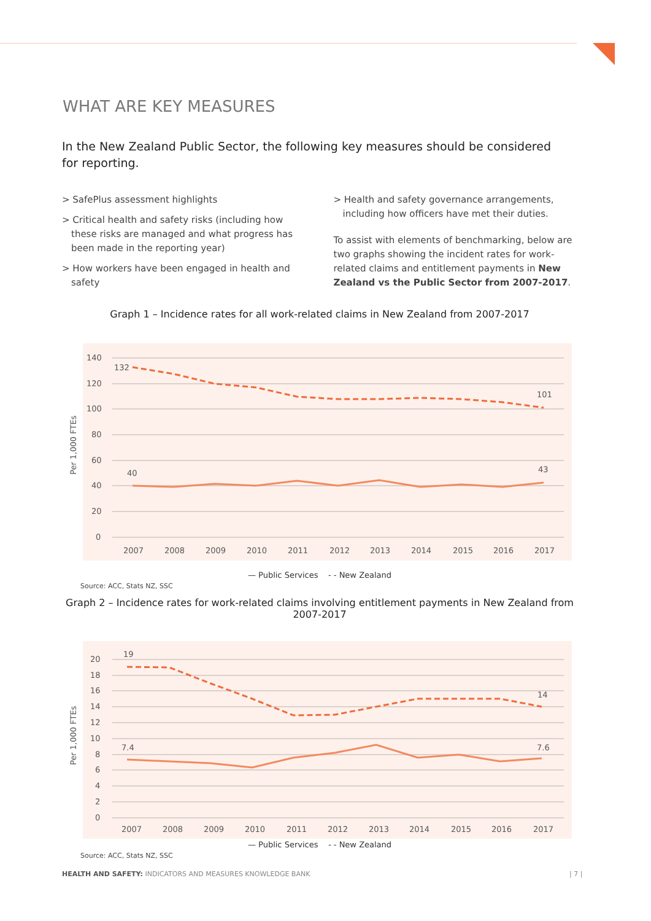WHAT ARE KEY MEASURES
In the New Zealand Public Sector, the following key measures should be considered for reporting.
> SafePlus assessment highlights
> Critical health and safety risks (including how these risks are managed and what progress has been made in the reporting year)
> How workers have been engaged in health and safety
> Health and safety governance arrangements, including how officers have met their duties.
To assist with elements of benchmarking, below are two graphs showing the incident rates for work-related claims and entitlement payments in New Zealand vs the Public Sector from 2007-2017.
Graph 1 – Incidence rates for all work-related claims in New Zealand from 2007-2017
140
120
100
80
60
40
20
0
Per 1,000 FTEs
2007
2008
2009
2010
2011
2012
2013
2014
2015
2016
2017
132
101
40
43
— Public Services - - New Zealand
Source: ACC, Stats NZ, SSC
Graph 2 – Incidence rates for work-related claims involving entitlement payments in New Zealand from 2007-2017
20
18
16
14
12
10
8
6
4
2
0
Per 1,000 FTEs
2007
2008
2009
2010
2011
2012
2013
2014
2015
2016
2017
19
14
7.4
7.6
— Public Services - - New Zealand
Source: ACC, Stats NZ, SSC
HEALTH AND SAFETY: INDICATORS AND MEASURES KNOWLEDGE BANK
| 7 |